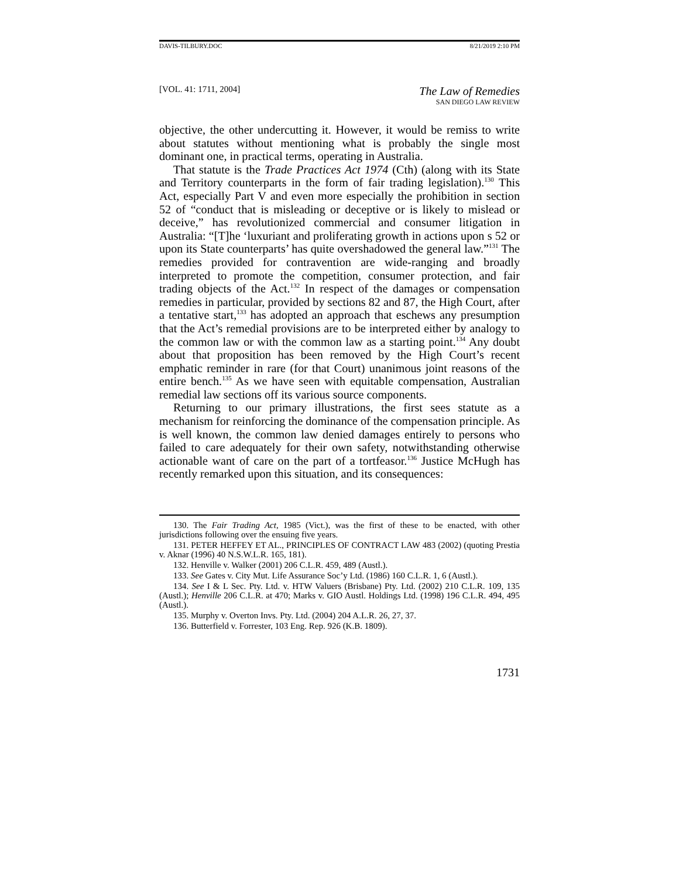DAVIS-TILBURY.DOC 8/21/2019 2:10 PM
[VOL. 41: 1711, 2004]
The Law of Remedies
SAN DIEGO LAW REVIEW
objective, the other undercutting it. However, it would be remiss to write about statutes without mentioning what is probably the single most dominant one, in practical terms, operating in Australia.
That statute is the Trade Practices Act 1974 (Cth) (along with its State and Territory counterparts in the form of fair trading legislation).<sup>130</sup> This Act, especially Part V and even more especially the prohibition in section 52 of “conduct that is misleading or deceptive or is likely to mislead or deceive,” has revolutionized commercial and consumer litigation in Australia: “[T]he ‘luxuriant and proliferating growth in actions upon s 52 or upon its State counterparts’ has quite overshadowed the general law.”<sup>131</sup> The remedies provided for contravention are wide-ranging and broadly interpreted to promote the competition, consumer protection, and fair trading objects of the Act.<sup>132</sup> In respect of the damages or compensation remedies in particular, provided by sections 82 and 87, the High Court, after a tentative start,<sup>133</sup> has adopted an approach that eschews any presumption that the Act’s remedial provisions are to be interpreted either by analogy to the common law or with the common law as a starting point.<sup>134</sup> Any doubt about that proposition has been removed by the High Court’s recent emphatic reminder in rare (for that Court) unanimous joint reasons of the entire bench.<sup>135</sup> As we have seen with equitable compensation, Australian remedial law sections off its various source components.
Returning to our primary illustrations, the first sees statute as a mechanism for reinforcing the dominance of the compensation principle. As is well known, the common law denied damages entirely to persons who failed to care adequately for their own safety, notwithstanding otherwise actionable want of care on the part of a tortfeasor.<sup>136</sup> Justice McHugh has recently remarked upon this situation, and its consequences:
130. The Fair Trading Act, 1985 (Vict.), was the first of these to be enacted, with other jurisdictions following over the ensuing five years.
131. PETER HEFFEY ET AL., PRINCIPLES OF CONTRACT LAW 483 (2002) (quoting Prestia v. Aknar (1996) 40 N.S.W.L.R. 165, 181).
132. Henville v. Walker (2001) 206 C.L.R. 459, 489 (Austl.).
133. See Gates v. City Mut. Life Assurance Soc’y Ltd. (1986) 160 C.L.R. 1, 6 (Austl.).
134. See I & L Sec. Pty. Ltd. v. HTW Valuers (Brisbane) Pty. Ltd. (2002) 210 C.L.R. 109, 135 (Austl.); Henville 206 C.L.R. at 470; Marks v. GIO Austl. Holdings Ltd. (1998) 196 C.L.R. 494, 495 (Austl.).
135. Murphy v. Overton Invs. Pty. Ltd. (2004) 204 A.L.R. 26, 27, 37.
136. Butterfield v. Forrester, 103 Eng. Rep. 926 (K.B. 1809).
1731